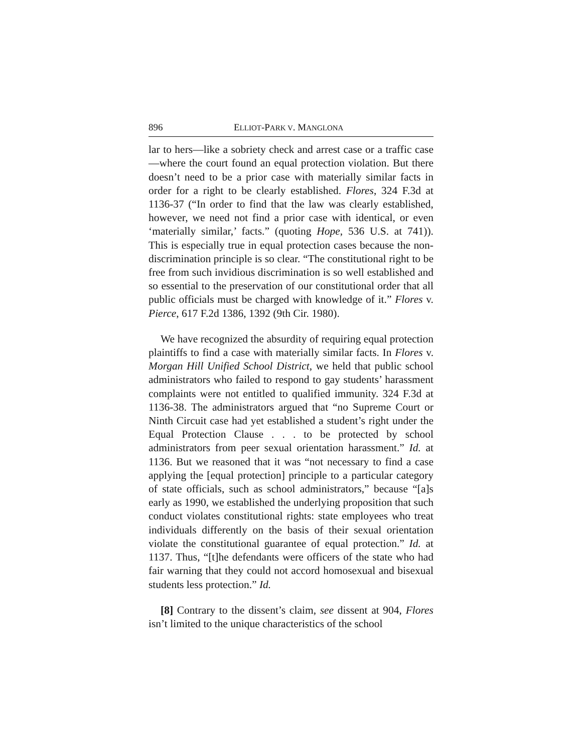896 ELLIOT-PARK V. MANGLONA
lar to hers—like a sobriety check and arrest case or a traffic case—where the court found an equal protection violation. But there doesn’t need to be a prior case with materially similar facts in order for a right to be clearly established. Flores, 324 F.3d at 1136-37 (“In order to find that the law was clearly established, however, we need not find a prior case with identical, or even ‘materially similar,’ facts.” (quoting Hope, 536 U.S. at 741)). This is especially true in equal protection cases because the non-discrimination principle is so clear. “The constitutional right to be free from such invidious discrimination is so well established and so essential to the preservation of our constitutional order that all public officials must be charged with knowledge of it.” Flores v. Pierce, 617 F.2d 1386, 1392 (9th Cir. 1980).
We have recognized the absurdity of requiring equal protection plaintiffs to find a case with materially similar facts. In Flores v. Morgan Hill Unified School District, we held that public school administrators who failed to respond to gay students’ harassment complaints were not entitled to qualified immunity. 324 F.3d at 1136-38. The administrators argued that “no Supreme Court or Ninth Circuit case had yet established a student’s right under the Equal Protection Clause . . . to be protected by school administrators from peer sexual orientation harassment.” Id. at 1136. But we reasoned that it was “not necessary to find a case applying the [equal protection] principle to a particular category of state officials, such as school administrators,” because “[a]s early as 1990, we established the underlying proposition that such conduct violates constitutional rights: state employees who treat individuals differently on the basis of their sexual orientation violate the constitutional guarantee of equal protection.” Id. at 1137. Thus, “[t]he defendants were officers of the state who had fair warning that they could not accord homosexual and bisexual students less protection.” Id.
[8] Contrary to the dissent’s claim, see dissent at 904, Flores isn’t limited to the unique characteristics of the school